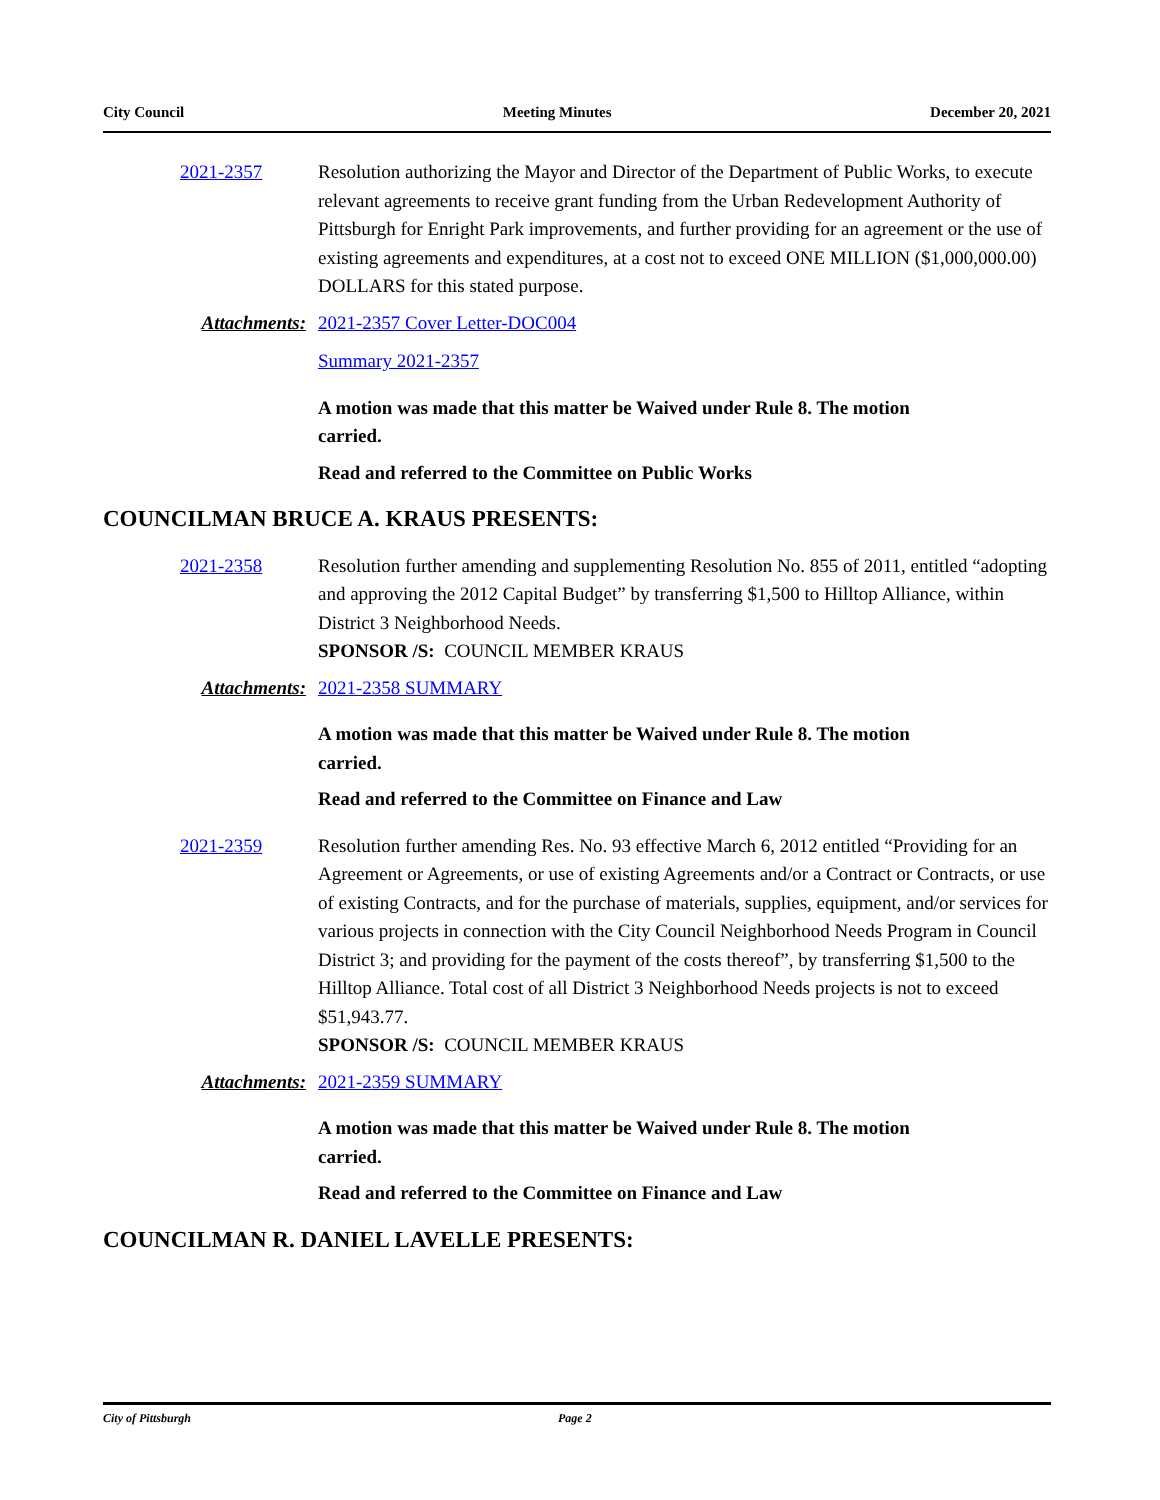City Council Meeting Minutes December 20, 2021
2021-2357 Resolution authorizing the Mayor and Director of the Department of Public Works, to execute relevant agreements to receive grant funding from the Urban Redevelopment Authority of Pittsburgh for Enright Park improvements, and further providing for an agreement or the use of existing agreements and expenditures, at a cost not to exceed ONE MILLION ($1,000,000.00) DOLLARS for this stated purpose.
Attachments: 2021-2357 Cover Letter-DOC004
Summary 2021-2357
A motion was made that this matter be Waived under Rule 8. The motion carried.
Read and referred to the Committee on Public Works
COUNCILMAN BRUCE A. KRAUS PRESENTS:
2021-2358 Resolution further amending and supplementing Resolution No. 855 of 2011, entitled “adopting and approving the 2012 Capital Budget” by transferring $1,500 to Hilltop Alliance, within District 3 Neighborhood Needs.
SPONSOR /S: COUNCIL MEMBER KRAUS
Attachments: 2021-2358 SUMMARY
A motion was made that this matter be Waived under Rule 8. The motion carried.
Read and referred to the Committee on Finance and Law
2021-2359 Resolution further amending Res. No. 93 effective March 6, 2012 entitled “Providing for an Agreement or Agreements, or use of existing Agreements and/or a Contract or Contracts, or use of existing Contracts, and for the purchase of materials, supplies, equipment, and/or services for various projects in connection with the City Council Neighborhood Needs Program in Council District 3; and providing for the payment of the costs thereof”, by transferring $1,500 to the Hilltop Alliance. Total cost of all District 3 Neighborhood Needs projects is not to exceed $51,943.77.
SPONSOR /S: COUNCIL MEMBER KRAUS
Attachments: 2021-2359 SUMMARY
A motion was made that this matter be Waived under Rule 8. The motion carried.
Read and referred to the Committee on Finance and Law
COUNCILMAN R. DANIEL LAVELLE PRESENTS:
City of Pittsburgh Page 2